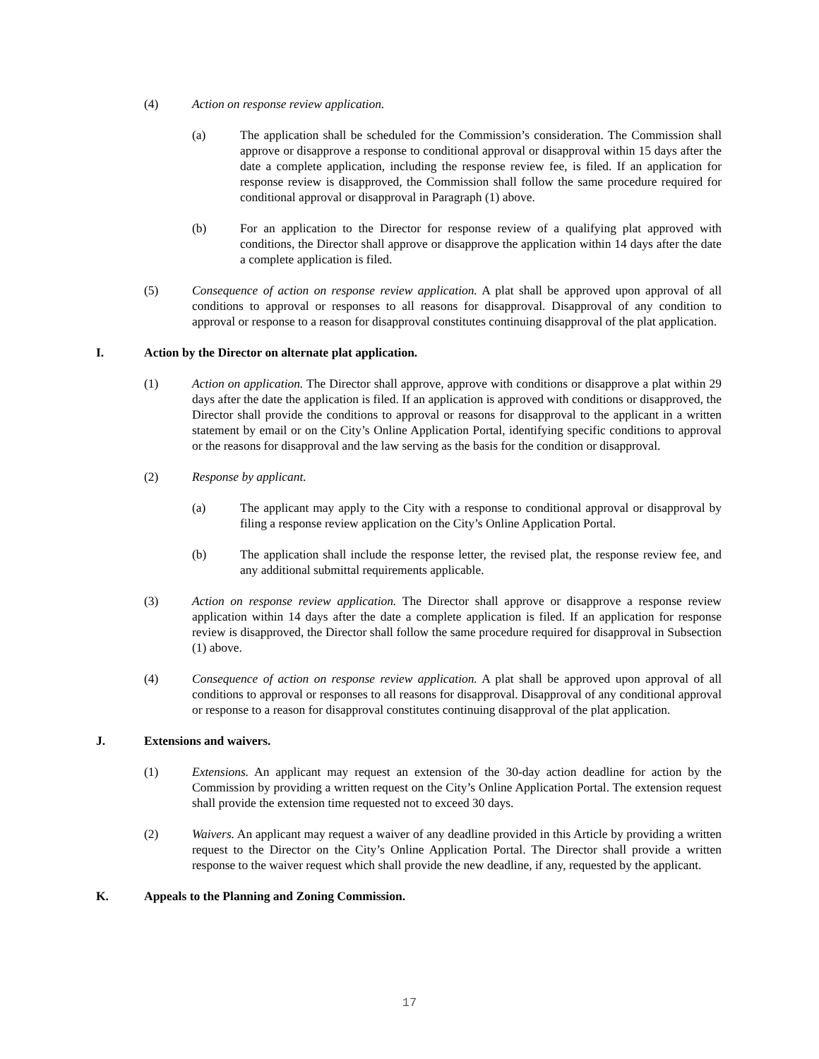(4) Action on response review application.
(a) The application shall be scheduled for the Commission’s consideration. The Commission shall approve or disapprove a response to conditional approval or disapproval within 15 days after the date a complete application, including the response review fee, is filed. If an application for response review is disapproved, the Commission shall follow the same procedure required for conditional approval or disapproval in Paragraph (1) above.
(b) For an application to the Director for response review of a qualifying plat approved with conditions, the Director shall approve or disapprove the application within 14 days after the date a complete application is filed.
(5) Consequence of action on response review application. A plat shall be approved upon approval of all conditions to approval or responses to all reasons for disapproval. Disapproval of any condition to approval or response to a reason for disapproval constitutes continuing disapproval of the plat application.
I. Action by the Director on alternate plat application.
(1) Action on application. The Director shall approve, approve with conditions or disapprove a plat within 29 days after the date the application is filed. If an application is approved with conditions or disapproved, the Director shall provide the conditions to approval or reasons for disapproval to the applicant in a written statement by email or on the City’s Online Application Portal, identifying specific conditions to approval or the reasons for disapproval and the law serving as the basis for the condition or disapproval.
(2) Response by applicant.
(a) The applicant may apply to the City with a response to conditional approval or disapproval by filing a response review application on the City’s Online Application Portal.
(b) The application shall include the response letter, the revised plat, the response review fee, and any additional submittal requirements applicable.
(3) Action on response review application. The Director shall approve or disapprove a response review application within 14 days after the date a complete application is filed. If an application for response review is disapproved, the Director shall follow the same procedure required for disapproval in Subsection (1) above.
(4) Consequence of action on response review application. A plat shall be approved upon approval of all conditions to approval or responses to all reasons for disapproval. Disapproval of any conditional approval or response to a reason for disapproval constitutes continuing disapproval of the plat application.
J. Extensions and waivers.
(1) Extensions. An applicant may request an extension of the 30-day action deadline for action by the Commission by providing a written request on the City’s Online Application Portal. The extension request shall provide the extension time requested not to exceed 30 days.
(2) Waivers. An applicant may request a waiver of any deadline provided in this Article by providing a written request to the Director on the City’s Online Application Portal. The Director shall provide a written response to the waiver request which shall provide the new deadline, if any, requested by the applicant.
K. Appeals to the Planning and Zoning Commission.
17